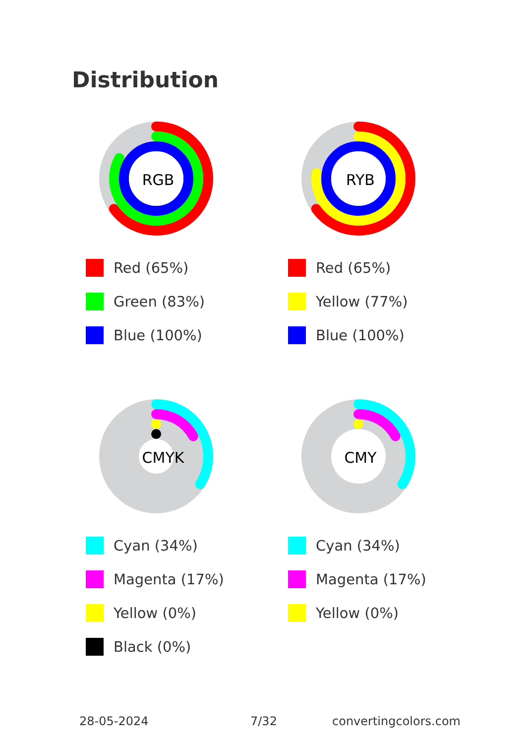Distribution
RGB
Red (65%)
Green (83%)
Blue (100%)
RYB
Red (65%)
Yellow (77%)
Blue (100%)
CMYK
Cyan (34%)
Magenta (17%)
Yellow (0%)
Black (0%)
CMY
Cyan (34%)
Magenta (17%)
Yellow (0%)
28-05-2024 7/32 convertingcolors.com